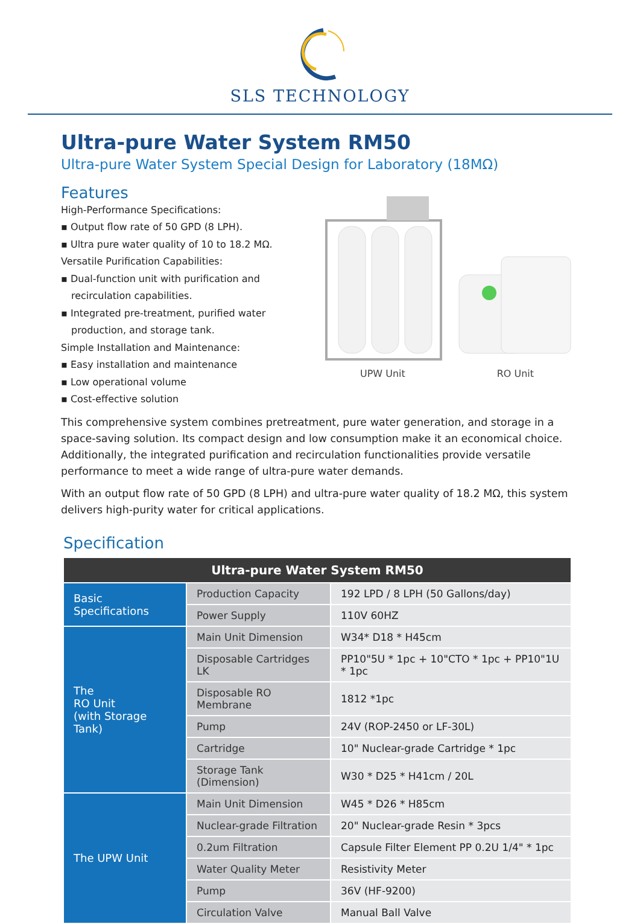SLS TECHNOLOGY
Ultra-pure Water System RM50
Ultra-pure Water System Special Design for Laboratory (18MΩ)
Features
High-Performance Specifications:
▪ Output flow rate of 50 GPD (8 LPH).
▪ Ultra pure water quality of 10 to 18.2 MΩ.
Versatile Purification Capabilities:
▪ Dual-function unit with purification and recirculation capabilities.
▪ Integrated pre-treatment, purified water production, and storage tank.
Simple Installation and Maintenance:
▪ Easy installation and maintenance
▪ Low operational volume
▪ Cost-effective solution
UPW Unit RO Unit
This comprehensive system combines pretreatment, pure water generation, and storage in a space-saving solution. Its compact design and low consumption make it an economical choice. Additionally, the integrated purification and recirculation functionalities provide versatile performance to meet a wide range of ultra-pure water demands.
With an output flow rate of 50 GPD (8 LPH) and ultra-pure water quality of 18.2 MΩ, this system delivers high-purity water for critical applications.
Specification
| Ultra-pure Water System RM50 | | |
| --- | --- | --- |
| Basic Specifications | Production Capacity | 192 LPD / 8 LPH (50 Gallons/day) |
| | Power Supply | 110V 60HZ |
| The RO Unit (with Storage Tank) | Main Unit Dimension | W34* D18 * H45cm |
| | Disposable Cartridges LK | PP10"5U * 1pc + 10"CTO * 1pc + PP10"1U * 1pc |
| | Disposable RO Membrane | 1812 *1pc |
| | Pump | 24V (ROP-2450 or LF-30L) |
| | Cartridge | 10" Nuclear-grade Cartridge * 1pc |
| | Storage Tank (Dimension) | W30 * D25 * H41cm / 20L |
| The UPW Unit | Main Unit Dimension | W45 * D26 * H85cm |
| | Nuclear-grade Filtration | 20" Nuclear-grade Resin * 3pcs |
| | 0.2um Filtration | Capsule Filter Element PP 0.2U 1/4" * 1pc |
| | Water Quality Meter | Resistivity Meter |
| | Pump | 36V (HF-9200) |
| | Circulation Valve | Manual Ball Valve |